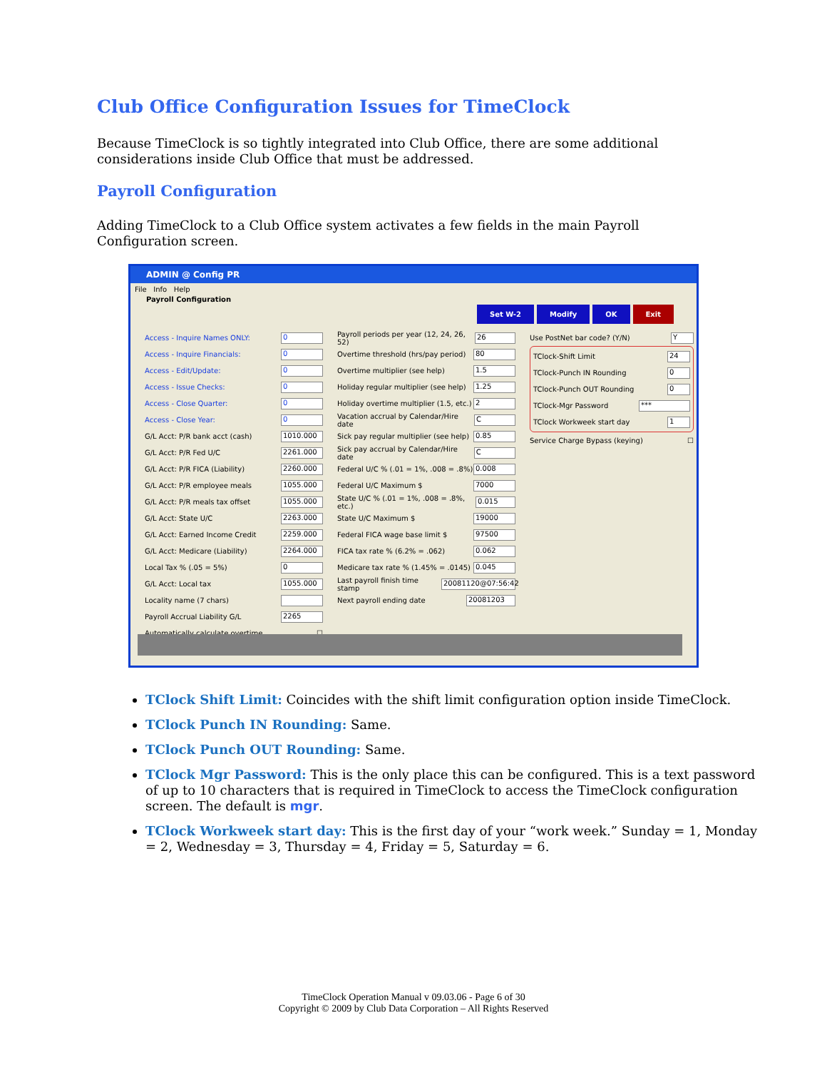Club Office Configuration Issues for TimeClock
Because TimeClock is so tightly integrated into Club Office, there are some additional considerations inside Club Office that must be addressed.
Payroll Configuration
Adding TimeClock to a Club Office system activates a few fields in the main Payroll Configuration screen.
ADMIN @ Config PR
File Info Help
Payroll Configuration
Set W-2 Modify OK Exit
Access - Inquire Names ONLY: 0
Access - Inquire Financials: 0
Access - Edit/Update: 0
Access - Issue Checks: 0
Access - Close Quarter: 0
Access - Close Year: 0
G/L Acct: P/R bank acct (cash) 1010.000
G/L Acct: P/R Fed U/C 2261.000
G/L Acct: P/R FICA (Liability) 2260.000
G/L Acct: P/R employee meals 1055.000
G/L Acct: P/R meals tax offset 1055.000
G/L Acct: State U/C 2263.000
G/L Acct: Earned Income Credit 2259.000
G/L Acct: Medicare (Liability) 2264.000
Local Tax % (.05 = 5%) 0
G/L Acct: Local tax 1055.000
Locality name (7 chars)
Payroll Accrual Liability G/L 2265
Automatically calculate overtime ☐
Payroll periods per year (12, 24, 26, 52) 26
Overtime threshold (hrs/pay period) 80
Overtime multiplier (see help) 1.5
Holiday regular multiplier (see help) 1.25
Holiday overtime multiplier (1.5, etc.) 2
Vacation accrual by Calendar/Hire date C
Sick pay regular multiplier (see help) 0.85
Sick pay accrual by Calendar/Hire date C
Federal U/C % (.01 = 1%, .008 = .8%) 0.008
Federal U/C Maximum $ 7000
State U/C % (.01 = 1%, .008 = .8%, etc.) 0.015
State U/C Maximum $ 19000
Federal FICA wage base limit $ 97500
FICA tax rate % (6.2% = .062) 0.062
Medicare tax rate % (1.45% = .0145) 0.045
Last payroll finish time stamp 20081120@07:56:42
Next payroll ending date 20081203
Use PostNet bar code? (Y/N) Y
TClock-Shift Limit 24
TClock-Punch IN Rounding 0
TClock-Punch OUT Rounding 0
TClock-Mgr Password ***
TClock Workweek start day 1
Service Charge Bypass (keying) ☐
TClock Shift Limit: Coincides with the shift limit configuration option inside TimeClock.
TClock Punch IN Rounding: Same.
TClock Punch OUT Rounding: Same.
TClock Mgr Password: This is the only place this can be configured. This is a text password of up to 10 characters that is required in TimeClock to access the TimeClock configuration screen. The default is mgr.
TClock Workweek start day: This is the first day of your “work week.” Sunday = 1, Monday = 2, Wednesday = 3, Thursday = 4, Friday = 5, Saturday = 6.
TimeClock Operation Manual v 09.03.06 - Page 6 of 30
Copyright © 2009 by Club Data Corporation – All Rights Reserved